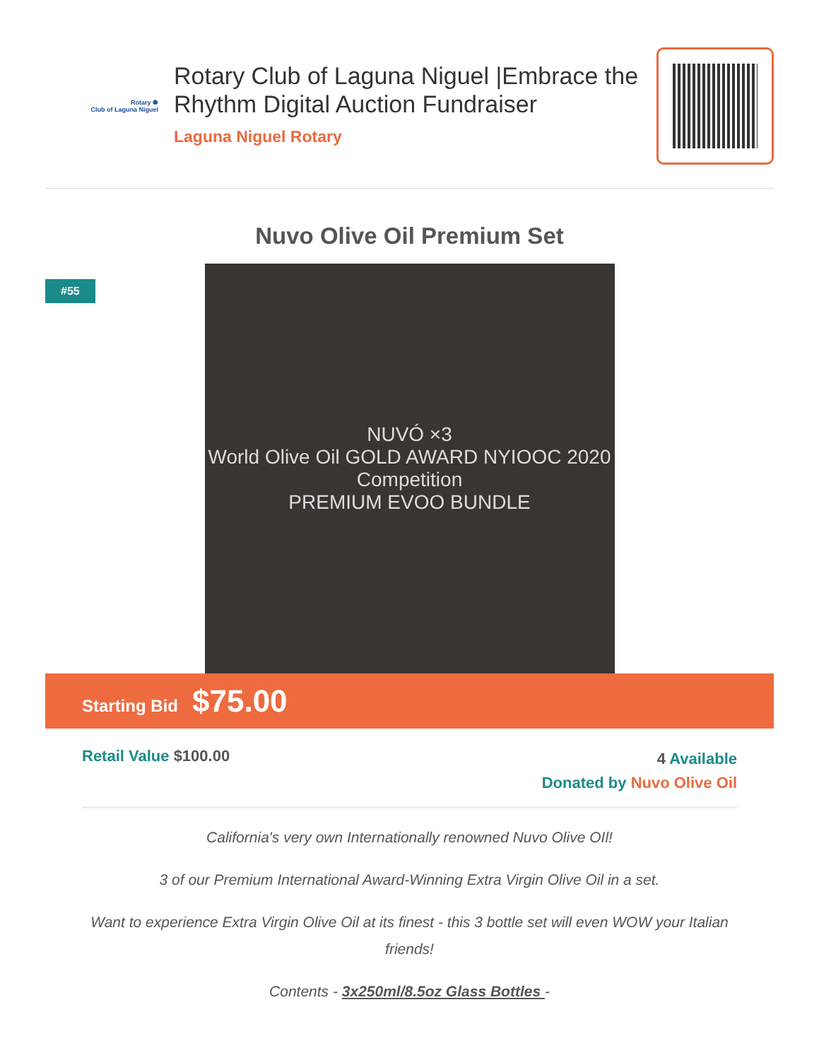Rotary ✺
Club of Laguna Niguel
Rotary Club of Laguna Niguel |Embrace the Rhythm Digital Auction Fundraiser
Laguna Niguel Rotary
Nuvo Olive Oil Premium Set
#55
NUVÓ ×3
World Olive Oil GOLD AWARD NYIOOC 2020 Competition
PREMIUM EVOO BUNDLE
Starting Bid $75.00
Retail Value $100.00
4 Available
Donated by Nuvo Olive Oil
California's very own Internationally renowned Nuvo Olive OIl!
3 of our Premium International Award-Winning Extra Virgin Olive Oil in a set.
Want to experience Extra Virgin Olive Oil at its finest - this 3 bottle set will even WOW your Italian friends!
Contents - 3x250ml/8.5oz Glass Bottles -